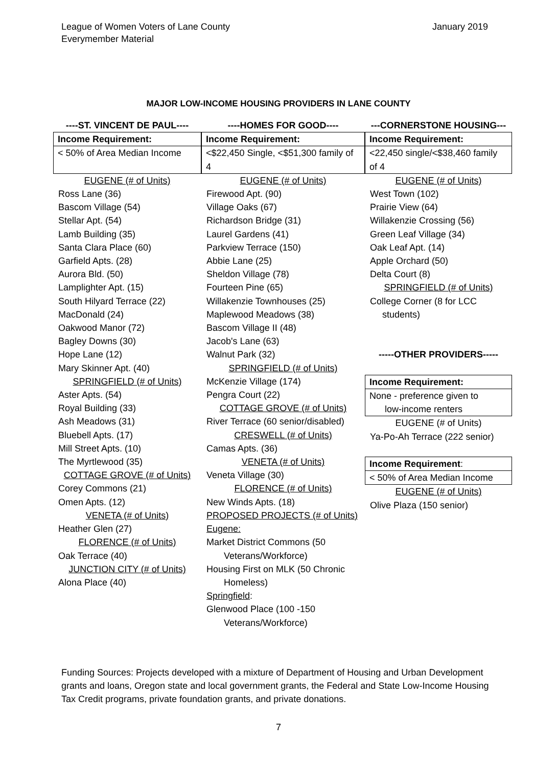League of Women Voters of Lane County
Everymember Material
January 2019
MAJOR LOW-INCOME HOUSING PROVIDERS IN LANE COUNTY
----ST. VINCENT DE PAUL----
Income Requirement:
< 50% of Area Median Income
EUGENE (# of Units)
Ross Lane (36)
Bascom Village (54)
Stellar Apt. (54)
Lamb Building (35)
Santa Clara Place (60)
Garfield Apts. (28)
Aurora Bld. (50)
Lamplighter Apt. (15)
South Hilyard Terrace (22)
MacDonald (24)
Oakwood Manor (72)
Bagley Downs (30)
Hope Lane (12)
Mary Skinner Apt. (40)
SPRINGFIELD (# of Units)
Aster Apts. (54)
Royal Building (33)
Ash Meadows (31)
Bluebell Apts. (17)
Mill Street Apts. (10)
The Myrtlewood (35)
COTTAGE GROVE (# of Units)
Corey Commons (21)
Omen Apts. (12)
VENETA (# of Units)
Heather Glen (27)
FLORENCE (# of Units)
Oak Terrace (40)
JUNCTION CITY (# of Units)
Alona Place (40)
----HOMES FOR GOOD----
Income Requirement:
<$22,450 Single, <$51,300 family of 4
EUGENE (# of Units)
Firewood Apt. (90)
Village Oaks (67)
Richardson Bridge (31)
Laurel Gardens (41)
Parkview Terrace (150)
Abbie Lane (25)
Sheldon Village (78)
Fourteen Pine (65)
Willakenzie Townhouses (25)
Maplewood Meadows (38)
Bascom Village II (48)
Jacob's Lane (63)
Walnut Park (32)
SPRINGFIELD (# of Units)
McKenzie Village (174)
Pengra Court (22)
COTTAGE GROVE (# of Units)
River Terrace (60 senior/disabled)
CRESWELL (# of Units)
Camas Apts. (36)
VENETA (# of Units)
Veneta Village (30)
FLORENCE (# of Units)
New Winds Apts. (18)
PROPOSED PROJECTS (# of Units)
Eugene:
Market District Commons (50
Veterans/Workforce)
Housing First on MLK (50 Chronic
Homeless)
Springfield:
Glenwood Place (100 -150
Veterans/Workforce)
---CORNERSTONE HOUSING---
Income Requirement:
<22,450 single/<$38,460 family of 4
EUGENE (# of Units)
West Town (102)
Prairie View (64)
Willakenzie Crossing (56)
Green Leaf Village (34)
Oak Leaf Apt. (14)
Apple Orchard (50)
Delta Court (8)
SPRINGFIELD (# of Units)
College Corner (8 for LCC
students)
-----OTHER PROVIDERS-----
Income Requirement:
None - preference given to
low-income renters
EUGENE (# of Units)
Ya-Po-Ah Terrace (222 senior)
Income Requirement:
< 50% of Area Median Income
EUGENE (# of Units)
Olive Plaza (150 senior)
Funding Sources: Projects developed with a mixture of Department of Housing and Urban Development grants and loans, Oregon state and local government grants, the Federal and State Low-Income Housing Tax Credit programs, private foundation grants, and private donations.
7